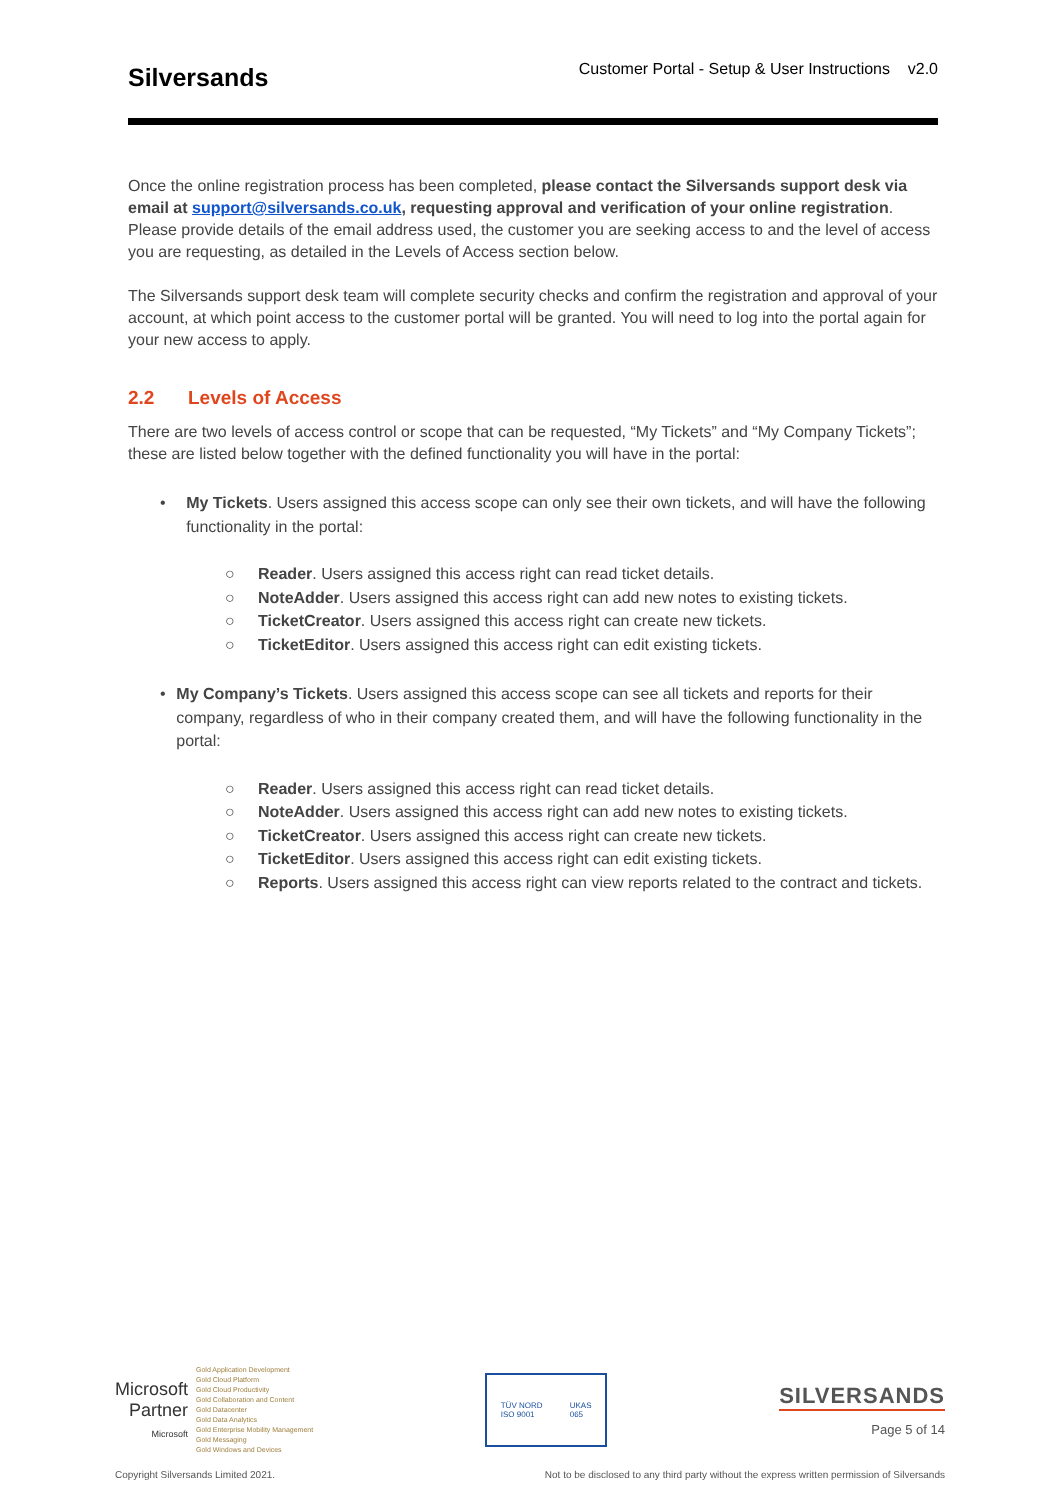Silversands
Customer Portal - Setup & User Instructions v2.0
Once the online registration process has been completed, please contact the Silversands support desk via email at support@silversands.co.uk, requesting approval and verification of your online registration. Please provide details of the email address used, the customer you are seeking access to and the level of access you are requesting, as detailed in the Levels of Access section below.
The Silversands support desk team will complete security checks and confirm the registration and approval of your account, at which point access to the customer portal will be granted. You will need to log into the portal again for your new access to apply.
2.2 Levels of Access
There are two levels of access control or scope that can be requested, “My Tickets” and “My Company Tickets”; these are listed below together with the defined functionality you will have in the portal:
• My Tickets. Users assigned this access scope can only see their own tickets, and will have the following functionality in the portal:
○ Reader. Users assigned this access right can read ticket details.
○ NoteAdder. Users assigned this access right can add new notes to existing tickets.
○ TicketCreator. Users assigned this access right can create new tickets.
○ TicketEditor. Users assigned this access right can edit existing tickets.
• My Company’s Tickets. Users assigned this access scope can see all tickets and reports for their company, regardless of who in their company created them, and will have the following functionality in the portal:
○ Reader. Users assigned this access right can read ticket details.
○ NoteAdder. Users assigned this access right can add new notes to existing tickets.
○ TicketCreator. Users assigned this access right can create new tickets.
○ TicketEditor. Users assigned this access right can edit existing tickets.
○ Reports. Users assigned this access right can view reports related to the contract and tickets.
Microsoft
Partner
Microsoft
Gold Application Development
Gold Cloud Platform
Gold Cloud Productivity
Gold Collaboration and Content
Gold Datacenter
Gold Data Analytics
Gold Enterprise Mobility Management
Gold Messaging
Gold Windows and Devices
TÜV NORD
ISO 9001 UKAS
065
SILVERSANDS
Page 5 of 14
Copyright Silversands Limited 2021. Not to be disclosed to any third party without the express written permission of Silversands